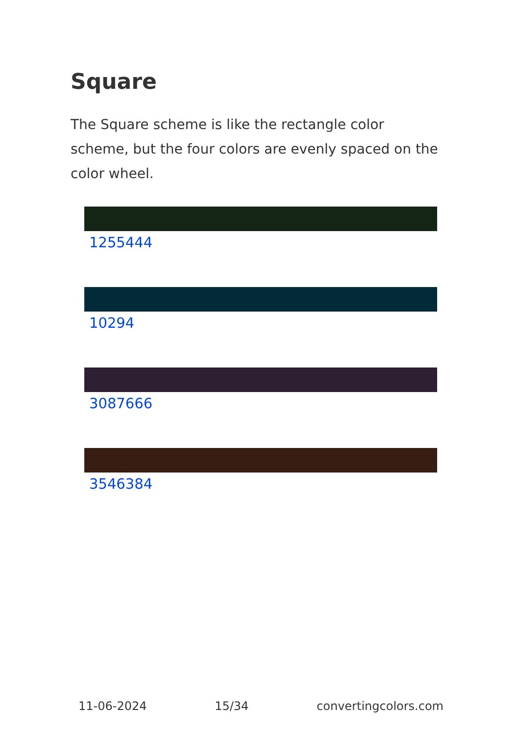Square
The Square scheme is like the rectangle color scheme, but the four colors are evenly spaced on the color wheel.
1255444
10294
3087666
3546384
11-06-2024 15/34 convertingcolors.com